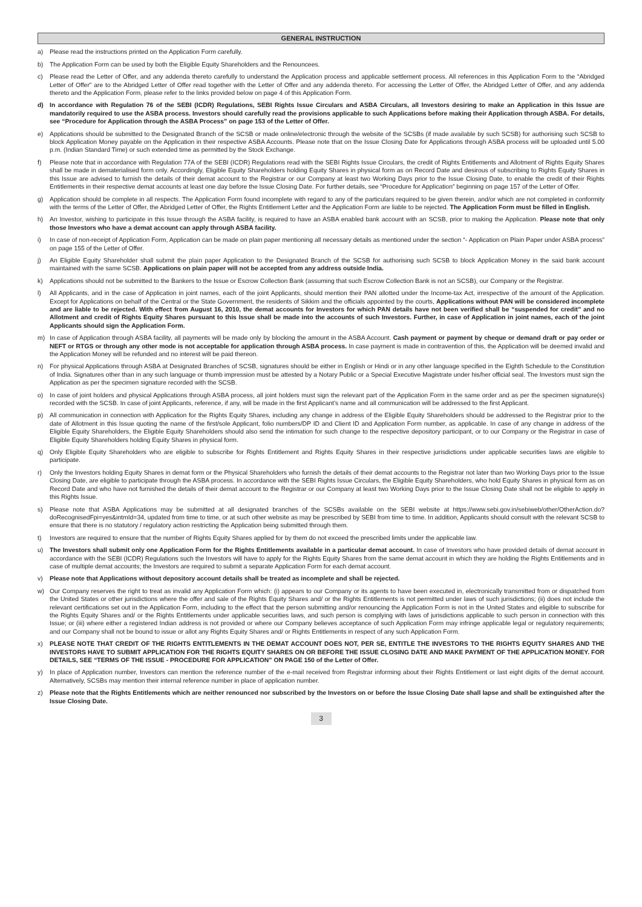GENERAL INSTRUCTION
a) Please read the instructions printed on the Application Form carefully.
b) The Application Form can be used by both the Eligible Equity Shareholders and the Renouncees.
c) Please read the Letter of Offer, and any addenda thereto carefully to understand the Application process and applicable settlement process. All references in this Application Form to the “Abridged Letter of Offer” are to the Abridged Letter of Offer read together with the Letter of Offer and any addenda thereto. For accessing the Letter of Offer, the Abridged Letter of Offer, and any addenda thereto and the Application Form, please refer to the links provided below on page 4 of this Application Form.
d) In accordance with Regulation 76 of the SEBI (ICDR) Regulations, SEBI Rights Issue Circulars and ASBA Circulars, all Investors desiring to make an Application in this Issue are mandatorily required to use the ASBA process. Investors should carefully read the provisions applicable to such Applications before making their Application through ASBA. For details, see “Procedure for Application through the ASBA Process” on page 153 of the Letter of Offer.
e) Applications should be submitted to the Designated Branch of the SCSB or made online/electronic through the website of the SCSBs (if made available by such SCSB) for authorising such SCSB to block Application Money payable on the Application in their respective ASBA Accounts. Please note that on the Issue Closing Date for Applications through ASBA process will be uploaded until 5.00 p.m. (Indian Standard Time) or such extended time as permitted by the Stock Exchange.
f) Please note that in accordance with Regulation 77A of the SEBI (ICDR) Regulations read with the SEBI Rights Issue Circulars, the credit of Rights Entitlements and Allotment of Rights Equity Shares shall be made in dematerialised form only. Accordingly, Eligible Equity Shareholders holding Equity Shares in physical form as on Record Date and desirous of subscribing to Rights Equity Shares in this Issue are advised to furnish the details of their demat account to the Registrar or our Company at least two Working Days prior to the Issue Closing Date, to enable the credit of their Rights Entitlements in their respective demat accounts at least one day before the Issue Closing Date. For further details, see “Procedure for Application” beginning on page 157 of the Letter of Offer.
g) Application should be complete in all respects. The Application Form found incomplete with regard to any of the particulars required to be given therein, and/or which are not completed in conformity with the terms of the Letter of Offer, the Abridged Letter of Offer, the Rights Entitlement Letter and the Application Form are liable to be rejected. The Application Form must be filled in English.
h) An Investor, wishing to participate in this Issue through the ASBA facility, is required to have an ASBA enabled bank account with an SCSB, prior to making the Application. Please note that only those Investors who have a demat account can apply through ASBA facility.
i) In case of non-receipt of Application Form, Application can be made on plain paper mentioning all necessary details as mentioned under the section “- Application on Plain Paper under ASBA process” on page 155 of the Letter of Offer.
j) An Eligible Equity Shareholder shall submit the plain paper Application to the Designated Branch of the SCSB for authorising such SCSB to block Application Money in the said bank account maintained with the same SCSB. Applications on plain paper will not be accepted from any address outside India.
k) Applications should not be submitted to the Bankers to the Issue or Escrow Collection Bank (assuming that such Escrow Collection Bank is not an SCSB), our Company or the Registrar.
l) All Applicants, and in the case of Application in joint names, each of the joint Applicants, should mention their PAN allotted under the Income-tax Act, irrespective of the amount of the Application. Except for Applications on behalf of the Central or the State Government, the residents of Sikkim and the officials appointed by the courts, Applications without PAN will be considered incomplete and are liable to be rejected. With effect from August 16, 2010, the demat accounts for Investors for which PAN details have not been verified shall be “suspended for credit” and no Allotment and credit of Rights Equity Shares pursuant to this Issue shall be made into the accounts of such Investors. Further, in case of Application in joint names, each of the joint Applicants should sign the Application Form.
m) In case of Application through ASBA facility, all payments will be made only by blocking the amount in the ASBA Account. Cash payment or payment by cheque or demand draft or pay order or NEFT or RTGS or through any other mode is not acceptable for application through ASBA process. In case payment is made in contravention of this, the Application will be deemed invalid and the Application Money will be refunded and no interest will be paid thereon.
n) For physical Applications through ASBA at Designated Branches of SCSB, signatures should be either in English or Hindi or in any other language specified in the Eighth Schedule to the Constitution of India. Signatures other than in any such language or thumb impression must be attested by a Notary Public or a Special Executive Magistrate under his/her official seal. The Investors must sign the Application as per the specimen signature recorded with the SCSB.
o) In case of joint holders and physical Applications through ASBA process, all joint holders must sign the relevant part of the Application Form in the same order and as per the specimen signature(s) recorded with the SCSB. In case of joint Applicants, reference, if any, will be made in the first Applicant’s name and all communication will be addressed to the first Applicant.
p) All communication in connection with Application for the Rights Equity Shares, including any change in address of the Eligible Equity Shareholders should be addressed to the Registrar prior to the date of Allotment in this Issue quoting the name of the first/sole Applicant, folio numbers/DP ID and Client ID and Application Form number, as applicable. In case of any change in address of the Eligible Equity Shareholders, the Eligible Equity Shareholders should also send the intimation for such change to the respective depository participant, or to our Company or the Registrar in case of Eligible Equity Shareholders holding Equity Shares in physical form.
q) Only Eligible Equity Shareholders who are eligible to subscribe for Rights Entitlement and Rights Equity Shares in their respective jurisdictions under applicable securities laws are eligible to participate.
r) Only the Investors holding Equity Shares in demat form or the Physical Shareholders who furnish the details of their demat accounts to the Registrar not later than two Working Days prior to the Issue Closing Date, are eligible to participate through the ASBA process. In accordance with the SEBI Rights Issue Circulars, the Eligible Equity Shareholders, who hold Equity Shares in physical form as on Record Date and who have not furnished the details of their demat account to the Registrar or our Company at least two Working Days prior to the Issue Closing Date shall not be eligible to apply in this Rights Issue.
s) Please note that ASBA Applications may be submitted at all designated branches of the SCSBs available on the SEBI website at https://www.sebi.gov.in/sebiweb/other/OtherAction.do?doRecognisedFpi=yes&intmId=34, updated from time to time, or at such other website as may be prescribed by SEBI from time to time. In addition, Applicants should consult with the relevant SCSB to ensure that there is no statutory / regulatory action restricting the Application being submitted through them.
t) Investors are required to ensure that the number of Rights Equity Shares applied for by them do not exceed the prescribed limits under the applicable law.
u) The Investors shall submit only one Application Form for the Rights Entitlements available in a particular demat account. In case of Investors who have provided details of demat account in accordance with the SEBI (ICDR) Regulations such the Investors will have to apply for the Rights Equity Shares from the same demat account in which they are holding the Rights Entitlements and in case of multiple demat accounts; the Investors are required to submit a separate Application Form for each demat account.
v) Please note that Applications without depository account details shall be treated as incomplete and shall be rejected.
w) Our Company reserves the right to treat as invalid any Application Form which: (i) appears to our Company or its agents to have been executed in, electronically transmitted from or dispatched from the United States or other jurisdictions where the offer and sale of the Rights Equity Shares and/ or the Rights Entitlements is not permitted under laws of such jurisdictions; (ii) does not include the relevant certifications set out in the Application Form, including to the effect that the person submitting and/or renouncing the Application Form is not in the United States and eligible to subscribe for the Rights Equity Shares and/ or the Rights Entitlements under applicable securities laws, and such person is complying with laws of jurisdictions applicable to such person in connection with this Issue; or (iii) where either a registered Indian address is not provided or where our Company believes acceptance of such Application Form may infringe applicable legal or regulatory requirements; and our Company shall not be bound to issue or allot any Rights Equity Shares and/ or Rights Entitlements in respect of any such Application Form.
x) PLEASE NOTE THAT CREDIT OF THE RIGHTS ENTITLEMENTS IN THE DEMAT ACCOUNT DOES NOT, PER SE, ENTITLE THE INVESTORS TO THE RIGHTS EQUITY SHARES AND THE INVESTORS HAVE TO SUBMIT APPLICATION FOR THE RIGHTS EQUITY SHARES ON OR BEFORE THE ISSUE CLOSING DATE AND MAKE PAYMENT OF THE APPLICATION MONEY. FOR DETAILS, SEE “TERMS OF THE ISSUE - PROCEDURE FOR APPLICATION” ON PAGE 150 of the Letter of Offer.
y) In place of Application number, Investors can mention the reference number of the e-mail received from Registrar informing about their Rights Entitlement or last eight digits of the demat account. Alternatively, SCSBs may mention their internal reference number in place of application number.
z) Please note that the Rights Entitlements which are neither renounced nor subscribed by the Investors on or before the Issue Closing Date shall lapse and shall be extinguished after the Issue Closing Date.
3